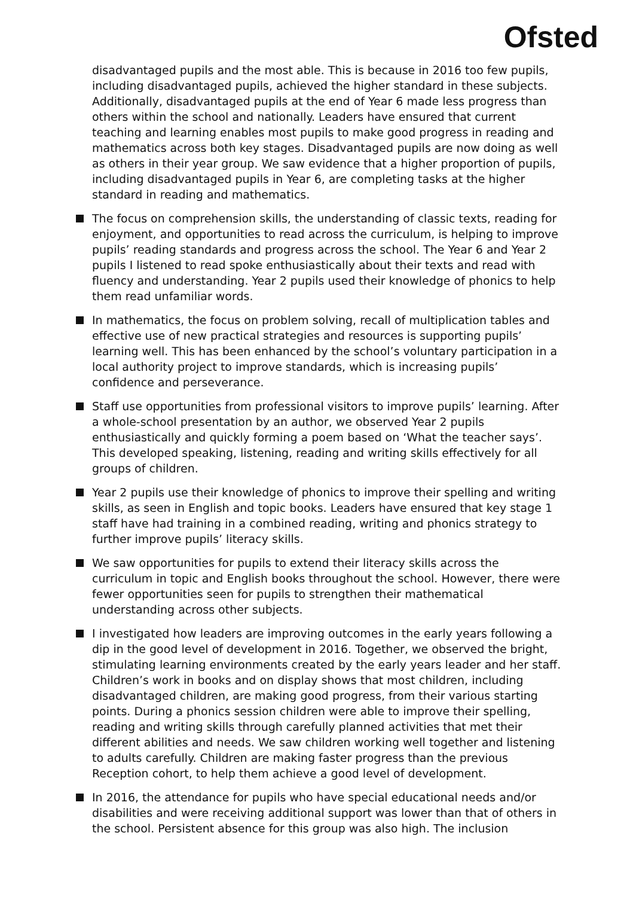Ofsted
disadvantaged pupils and the most able. This is because in 2016 too few pupils, including disadvantaged pupils, achieved the higher standard in these subjects. Additionally, disadvantaged pupils at the end of Year 6 made less progress than others within the school and nationally. Leaders have ensured that current teaching and learning enables most pupils to make good progress in reading and mathematics across both key stages. Disadvantaged pupils are now doing as well as others in their year group. We saw evidence that a higher proportion of pupils, including disadvantaged pupils in Year 6, are completing tasks at the higher standard in reading and mathematics.
The focus on comprehension skills, the understanding of classic texts, reading for enjoyment, and opportunities to read across the curriculum, is helping to improve pupils’ reading standards and progress across the school. The Year 6 and Year 2 pupils I listened to read spoke enthusiastically about their texts and read with fluency and understanding. Year 2 pupils used their knowledge of phonics to help them read unfamiliar words.
In mathematics, the focus on problem solving, recall of multiplication tables and effective use of new practical strategies and resources is supporting pupils’ learning well. This has been enhanced by the school’s voluntary participation in a local authority project to improve standards, which is increasing pupils’ confidence and perseverance.
Staff use opportunities from professional visitors to improve pupils’ learning. After a whole-school presentation by an author, we observed Year 2 pupils enthusiastically and quickly forming a poem based on ‘What the teacher says’. This developed speaking, listening, reading and writing skills effectively for all groups of children.
Year 2 pupils use their knowledge of phonics to improve their spelling and writing skills, as seen in English and topic books. Leaders have ensured that key stage 1 staff have had training in a combined reading, writing and phonics strategy to further improve pupils’ literacy skills.
We saw opportunities for pupils to extend their literacy skills across the curriculum in topic and English books throughout the school. However, there were fewer opportunities seen for pupils to strengthen their mathematical understanding across other subjects.
I investigated how leaders are improving outcomes in the early years following a dip in the good level of development in 2016. Together, we observed the bright, stimulating learning environments created by the early years leader and her staff. Children’s work in books and on display shows that most children, including disadvantaged children, are making good progress, from their various starting points. During a phonics session children were able to improve their spelling, reading and writing skills through carefully planned activities that met their different abilities and needs. We saw children working well together and listening to adults carefully. Children are making faster progress than the previous Reception cohort, to help them achieve a good level of development.
In 2016, the attendance for pupils who have special educational needs and/or disabilities and were receiving additional support was lower than that of others in the school. Persistent absence for this group was also high. The inclusion